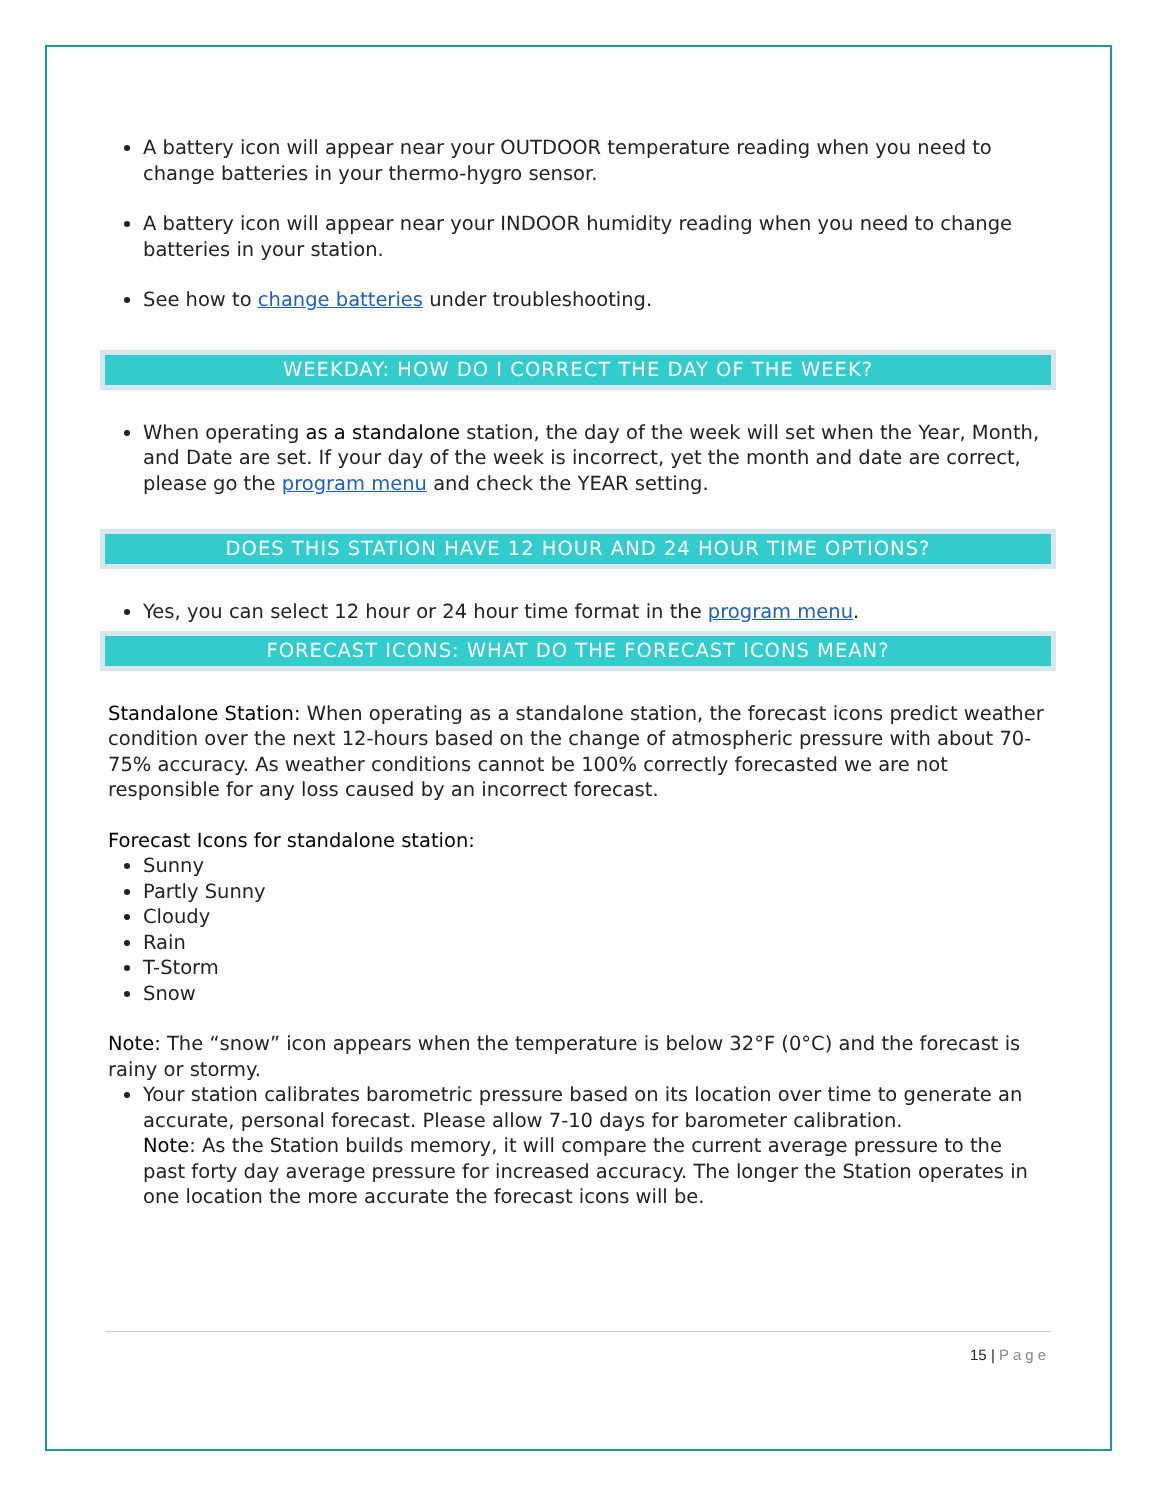A battery icon will appear near your OUTDOOR temperature reading when you need to change batteries in your thermo-hygro sensor.
A battery icon will appear near your INDOOR humidity reading when you need to change batteries in your station.
See how to change batteries under troubleshooting.
WEEKDAY: HOW DO I CORRECT THE DAY OF THE WEEK?
When operating as a standalone station, the day of the week will set when the Year, Month, and Date are set. If your day of the week is incorrect, yet the month and date are correct, please go the program menu and check the YEAR setting.
DOES THIS STATION HAVE 12 HOUR AND 24 HOUR TIME OPTIONS?
Yes, you can select 12 hour or 24 hour time format in the program menu.
FORECAST ICONS: WHAT DO THE FORECAST ICONS MEAN?
Standalone Station: When operating as a standalone station, the forecast icons predict weather condition over the next 12-hours based on the change of atmospheric pressure with about 70-75% accuracy. As weather conditions cannot be 100% correctly forecasted we are not responsible for any loss caused by an incorrect forecast.
Forecast Icons for standalone station:
Sunny
Partly Sunny
Cloudy
Rain
T-Storm
Snow
Note: The “snow” icon appears when the temperature is below 32°F (0°C) and the forecast is rainy or stormy.
Your station calibrates barometric pressure based on its location over time to generate an accurate, personal forecast. Please allow 7-10 days for barometer calibration.
Note: As the Station builds memory, it will compare the current average pressure to the past forty day average pressure for increased accuracy. The longer the Station operates in one location the more accurate the forecast icons will be.
15 | Page